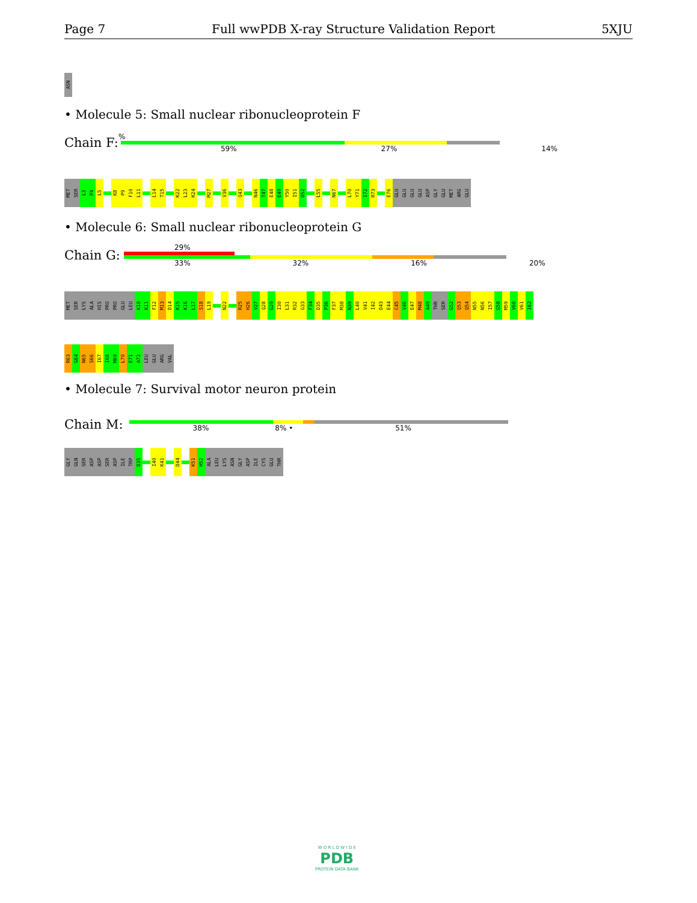Page 7 Full wwPDB X-ray Structure Validation Report 5XJU
ASN
• Molecule 5: Small nuclear ribonucleoprotein F
Chain F:
%
59% 27% 14%
MET
SER
L3
P4
L5
K8
P9
F10
L11
L14
T15
K22
L23
K24
M27
V36
Q43
N46
T47
E48
E49
Y50
I51
D52
L55
N67
L70
Y71
I72
R73
E76
GLU
GLU
GLU
GLU
ASP
GLY
GLU
MET
ARG
GLU
• Molecule 6: Small nuclear ribonucleoprotein G
Chain G:
29%
33% 32% 16% 20%
MET
SER
LYS
ALA
HIS
PRO
PRO
GLU
LEU
K10
K11
F12
M13
D14
K15
K16
L17
S18
L19
N22
R25
H26
V27
Q28
G29
I30
L31
R32
G33
F34
D35
P36
F37
M38
N39
L40
V41
I42
D43
E44
C45
V46
E47
M48
A49
THR
SER
G52
Q53
Q54
N55
N56
I57
G58
M59
V60
V61
I62
R63
G64
N65
S66
I67
I68
M69
L70
E71
A72
LEU
GLU
ARG
VAL
• Molecule 7: Survival motor neuron protein
Chain M:
38% 8% • 51%
GLY
GLN
SER
ASP
ASP
SER
ASP
ILE
TRP
D35
I40
K41
D44
K51
H52
ALA
LEU
LYS
ASN
GLY
ASP
ILE
CYS
GLU
THR
W O R L D W I D E
PDB
PROTEIN DATA BANK